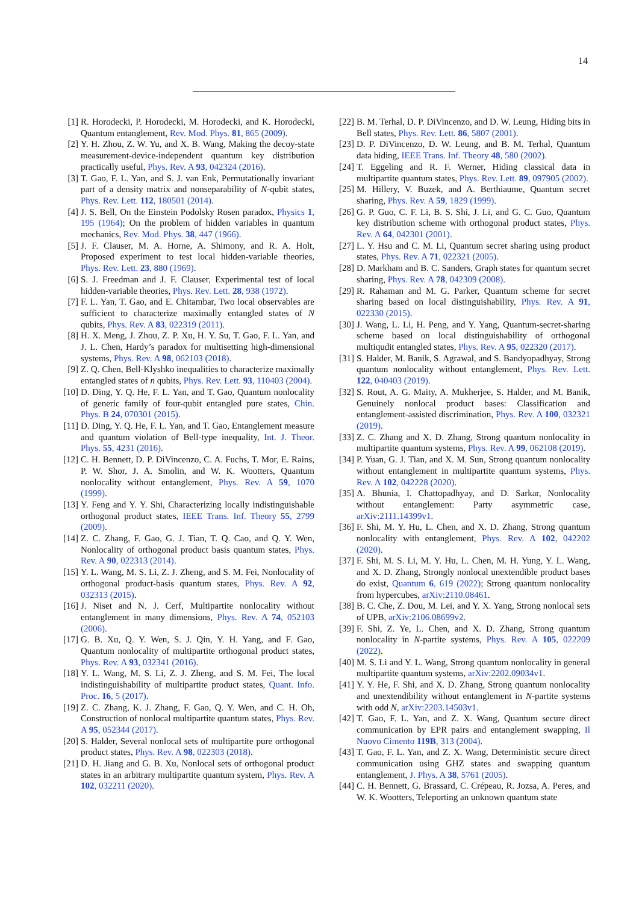14
[1] R. Horodecki, P. Horodecki, M. Horodecki, and K. Horodecki, Quantum entanglement, Rev. Mod. Phys. 81, 865 (2009).
[2] Y. H. Zhou, Z. W. Yu, and X. B. Wang, Making the decoy-state measurement-device-independent quantum key distribution practically useful, Phys. Rev. A 93, 042324 (2016).
[3] T. Gao, F. L. Yan, and S. J. van Enk, Permutationally invariant part of a density matrix and nonseparability of N-qubit states, Phys. Rev. Lett. 112, 180501 (2014).
[4] J. S. Bell, On the Einstein Podolsky Rosen paradox, Physics 1, 195 (1964); On the problem of hidden variables in quantum mechanics, Rev. Mod. Phys. 38, 447 (1966).
[5] J. F. Clauser, M. A. Horne, A. Shimony, and R. A. Holt, Proposed experiment to test local hidden-variable theories, Phys. Rev. Lett. 23, 880 (1969).
[6] S. J. Freedman and J. F. Clauser, Experimental test of local hidden-variable theories, Phys. Rev. Lett. 28, 938 (1972).
[7] F. L. Yan, T. Gao, and E. Chitambar, Two local observables are sufficient to characterize maximally entangled states of N qubits, Phys. Rev. A 83, 022319 (2011).
[8] H. X. Meng, J. Zhou, Z. P. Xu, H. Y. Su, T. Gao, F. L. Yan, and J. L. Chen, Hardy’s paradox for multisetting high-dimensional systems, Phys. Rev. A 98, 062103 (2018).
[9] Z. Q. Chen, Bell-Klyshko inequalities to characterize maximally entangled states of n qubits, Phys. Rev. Lett. 93, 110403 (2004).
[10] D. Ding, Y. Q. He, F. L. Yan, and T. Gao, Quantum nonlocality of generic family of four-qubit entangled pure states, Chin. Phys. B 24, 070301 (2015).
[11] D. Ding, Y. Q. He, F. L. Yan, and T. Gao, Entanglement measure and quantum violation of Bell-type inequality, Int. J. Theor. Phys. 55, 4231 (2016).
[12] C. H. Bennett, D. P. DiVincenzo, C. A. Fuchs, T. Mor, E. Rains, P. W. Shor, J. A. Smolin, and W. K. Wootters, Quantum nonlocality without entanglement, Phys. Rev. A 59, 1070 (1999).
[13] Y. Feng and Y. Y. Shi, Characterizing locally indistinguishable orthogonal product states, IEEE Trans. Inf. Theory 55, 2799 (2009).
[14] Z. C. Zhang, F. Gao, G. J. Tian, T. Q. Cao, and Q. Y. Wen, Nonlocality of orthogonal product basis quantum states, Phys. Rev. A 90, 022313 (2014).
[15] Y. L. Wang, M. S. Li, Z. J. Zheng, and S. M. Fei, Nonlocality of orthogonal product-basis quantum states, Phys. Rev. A 92, 032313 (2015).
[16] J. Niset and N. J. Cerf, Multipartite nonlocality without entanglement in many dimensions, Phys. Rev. A 74, 052103 (2006).
[17] G. B. Xu, Q. Y. Wen, S. J. Qin, Y. H. Yang, and F. Gao, Quantum nonlocality of multipartite orthogonal product states, Phys. Rev. A 93, 032341 (2016).
[18] Y. L. Wang, M. S. Li, Z. J. Zheng, and S. M. Fei, The local indistinguishability of multipartite product states, Quant. Info. Proc. 16, 5 (2017).
[19] Z. C. Zhang, K. J. Zhang, F. Gao, Q. Y. Wen, and C. H. Oh, Construction of nonlocal multipartite quantum states, Phys. Rev. A 95, 052344 (2017).
[20] S. Halder, Several nonlocal sets of multipartite pure orthogonal product states, Phys. Rev. A 98, 022303 (2018).
[21] D. H. Jiang and G. B. Xu, Nonlocal sets of orthogonal product states in an arbitrary multipartite quantum system, Phys. Rev. A 102, 032211 (2020).
[22] B. M. Terhal, D. P. DiVincenzo, and D. W. Leung, Hiding bits in Bell states, Phys. Rev. Lett. 86, 5807 (2001).
[23] D. P. DiVincenzo, D. W. Leung, and B. M. Terhal, Quantum data hiding, IEEE Trans. Inf. Theory 48, 580 (2002).
[24] T. Eggeling and R. F. Werner, Hiding classical data in multipartite quantum states, Phys. Rev. Lett. 89, 097905 (2002).
[25] M. Hillery, V. Buzek, and A. Berthiaume, Quantum secret sharing, Phys. Rev. A 59, 1829 (1999).
[26] G. P. Guo, C. F. Li, B. S. Shi, J. Li, and G. C. Guo, Quantum key distribution scheme with orthogonal product states, Phys. Rev. A 64, 042301 (2001).
[27] L. Y. Hsu and C. M. Li, Quantum secret sharing using product states, Phys. Rev. A 71, 022321 (2005).
[28] D. Markham and B. C. Sanders, Graph states for quantum secret sharing, Phys. Rev. A 78, 042309 (2008).
[29] R. Rahaman and M. G. Parker, Quantum scheme for secret sharing based on local distinguishability, Phys. Rev. A 91, 022330 (2015).
[30] J. Wang, L. Li, H. Peng, and Y. Yang, Quantum-secret-sharing scheme based on local distinguishability of orthogonal multiqudit entangled states, Phys. Rev. A 95, 022320 (2017).
[31] S. Halder, M. Banik, S. Agrawal, and S. Bandyopadhyay, Strong quantum nonlocality without entanglement, Phys. Rev. Lett. 122, 040403 (2019).
[32] S. Rout, A. G. Maity, A. Mukherjee, S. Halder, and M. Banik, Genuinely nonlocal product bases: Classification and entanglement-assisted discrimination, Phys. Rev. A 100, 032321 (2019).
[33] Z. C. Zhang and X. D. Zhang, Strong quantum nonlocality in multipartite quantum systems, Phys. Rev. A 99, 062108 (2019).
[34] P. Yuan, G. J. Tian, and X. M. Sun, Strong quantum nonlocality without entanglement in multipartite quantum systems, Phys. Rev. A 102, 042228 (2020).
[35] A. Bhunia, I. Chattopadhyay, and D. Sarkar, Nonlocality without entanglement: Party asymmetric case, arXiv:2111.14399v1.
[36] F. Shi, M. Y. Hu, L. Chen, and X. D. Zhang, Strong quantum nonlocality with entanglement, Phys. Rev. A 102, 042202 (2020).
[37] F. Shi, M. S. Li, M. Y. Hu, L. Chen, M. H. Yung, Y. L. Wang, and X. D. Zhang, Strongly nonlocal unextendible product bases do exist, Quantum 6, 619 (2022); Strong quantum nonlocality from hypercubes, arXiv:2110.08461.
[38] B. C. Che, Z. Dou, M. Lei, and Y. X. Yang, Strong nonlocal sets of UPB, arXiv:2106.08699v2.
[39] F. Shi, Z. Ye, L. Chen, and X. D. Zhang, Strong quantum nonlocality in N-partite systems, Phys. Rev. A 105, 022209 (2022).
[40] M. S. Li and Y. L. Wang, Strong quantum nonlocality in general multipartite quantum systems, arXiv:2202.09034v1.
[41] Y. Y. He, F. Shi, and X. D. Zhang, Strong quantum nonlocality and unextendibility without entanglement in N-partite systems with odd N, arXiv:2203.14503v1.
[42] T. Gao, F. L. Yan, and Z. X. Wang, Quantum secure direct communication by EPR pairs and entanglement swapping, Il Nuovo Cimento 119B, 313 (2004).
[43] T. Gao, F. L. Yan, and Z. X. Wang, Deterministic secure direct communication using GHZ states and swapping quantum entanglement, J. Phys. A 38, 5761 (2005).
[44] C. H. Bennett, G. Brassard, C. Crépeau, R. Jozsa, A. Peres, and W. K. Wootters, Teleporting an unknown quantum state